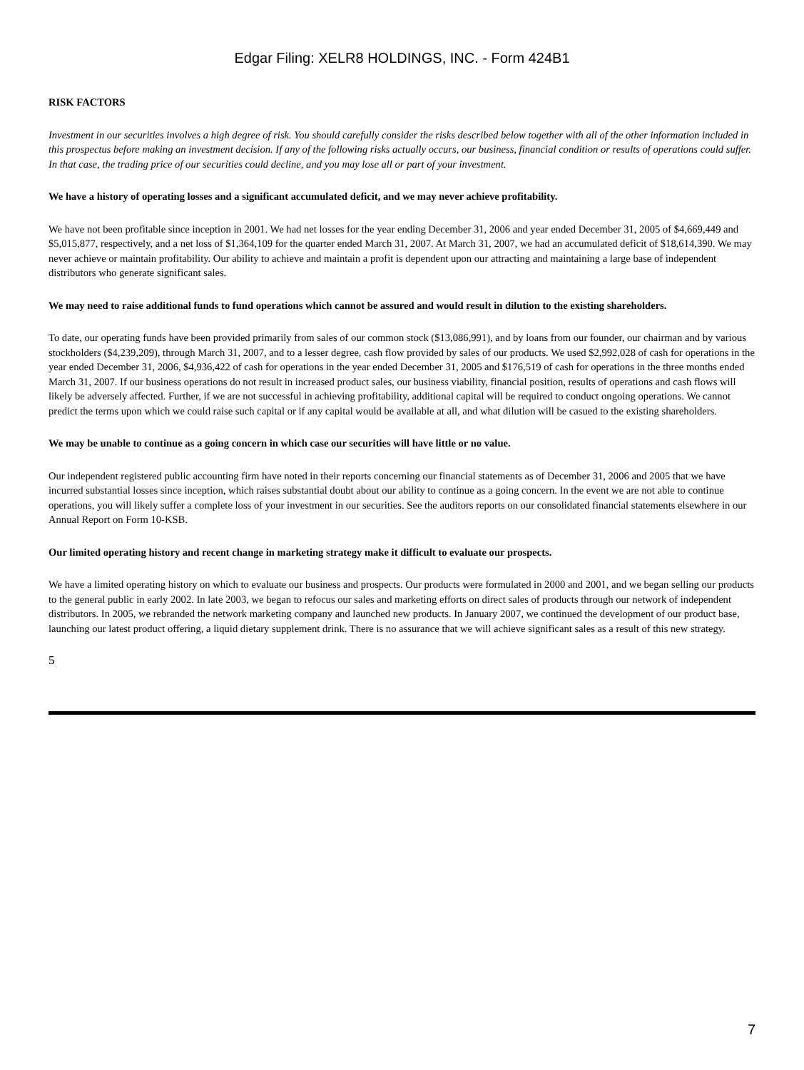Edgar Filing: XELR8 HOLDINGS, INC. - Form 424B1
RISK FACTORS
Investment in our securities involves a high degree of risk. You should carefully consider the risks described below together with all of the other information included in this prospectus before making an investment decision. If any of the following risks actually occurs, our business, financial condition or results of operations could suffer. In that case, the trading price of our securities could decline, and you may lose all or part of your investment.
We have a history of operating losses and a significant accumulated deficit, and we may never achieve profitability.
We have not been profitable since inception in 2001. We had net losses for the year ending December 31, 2006 and year ended December 31, 2005 of $4,669,449 and $5,015,877, respectively, and a net loss of $1,364,109 for the quarter ended March 31, 2007. At March 31, 2007, we had an accumulated deficit of $18,614,390. We may never achieve or maintain profitability. Our ability to achieve and maintain a profit is dependent upon our attracting and maintaining a large base of independent distributors who generate significant sales.
We may need to raise additional funds to fund operations which cannot be assured and would result in dilution to the existing shareholders.
To date, our operating funds have been provided primarily from sales of our common stock ($13,086,991), and by loans from our founder, our chairman and by various stockholders ($4,239,209), through March 31, 2007, and to a lesser degree, cash flow provided by sales of our products. We used $2,992,028 of cash for operations in the year ended December 31, 2006, $4,936,422 of cash for operations in the year ended December 31, 2005 and $176,519 of cash for operations in the three months ended March 31, 2007. If our business operations do not result in increased product sales, our business viability, financial position, results of operations and cash flows will likely be adversely affected. Further, if we are not successful in achieving profitability, additional capital will be required to conduct ongoing operations. We cannot predict the terms upon which we could raise such capital or if any capital would be available at all, and what dilution will be casued to the existing shareholders.
We may be unable to continue as a going concern in which case our securities will have little or no value.
Our independent registered public accounting firm have noted in their reports concerning our financial statements as of December 31, 2006 and 2005 that we have incurred substantial losses since inception, which raises substantial doubt about our ability to continue as a going concern. In the event we are not able to continue operations, you will likely suffer a complete loss of your investment in our securities. See the auditors reports on our consolidated financial statements elsewhere in our Annual Report on Form 10-KSB.
Our limited operating history and recent change in marketing strategy make it difficult to evaluate our prospects.
We have a limited operating history on which to evaluate our business and prospects. Our products were formulated in 2000 and 2001, and we began selling our products to the general public in early 2002. In late 2003, we began to refocus our sales and marketing efforts on direct sales of products through our network of independent distributors. In 2005, we rebranded the network marketing company and launched new products. In January 2007, we continued the development of our product base, launching our latest product offering, a liquid dietary supplement drink. There is no assurance that we will achieve significant sales as a result of this new strategy.
5
7